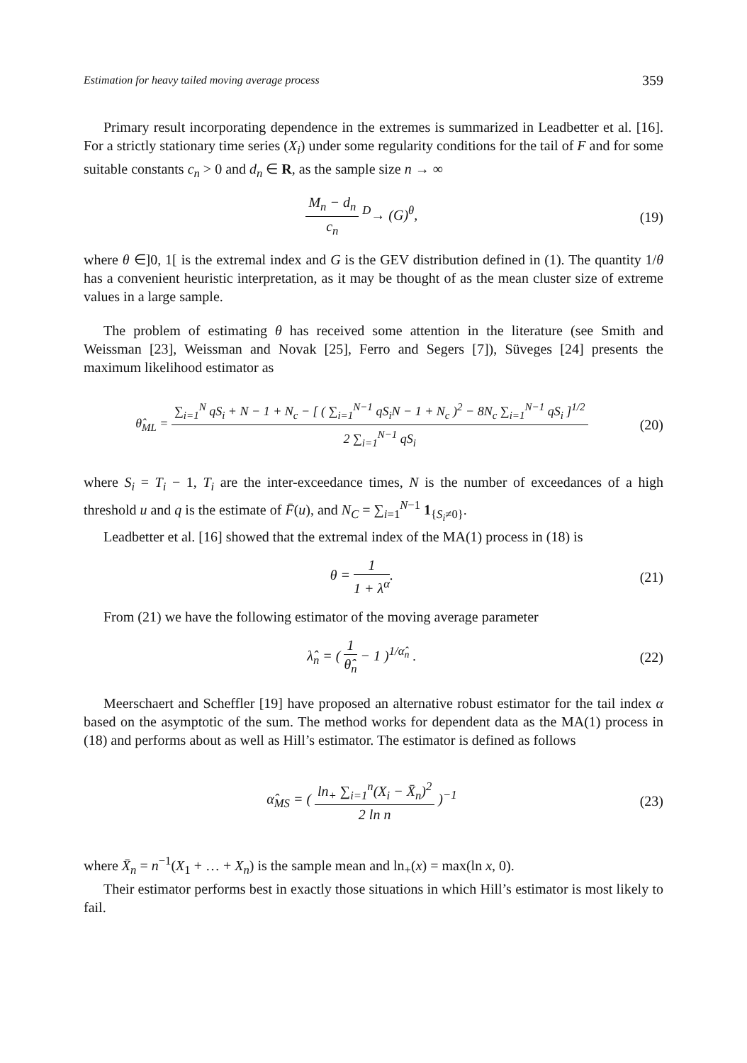Estimation for heavy tailed moving average process 359
Primary result incorporating dependence in the extremes is summarized in Leadbetter et al. [16]. For a strictly stationary time series (X<sub>i</sub>) under some regularity conditions for the tail of F and for some suitable constants c<sub>n</sub> > 0 and d<sub>n</sub> ∈ R, as the sample size n → ∞
M<sub>n</sub> − d<sub>n</sub>
c<sub>n</sub>
<sup>D</sup>→ (G)<sup>θ</sup>,
(19)
where θ ∈]0, 1[ is the extremal index and G is the GEV distribution defined in (1). The quantity 1/θ has a convenient heuristic interpretation, as it may be thought of as the mean cluster size of extreme values in a large sample.
The problem of estimating θ has received some attention in the literature (see Smith and Weissman [23], Weissman and Novak [25], Ferro and Segers [7]), Süveges [24] presents the maximum likelihood estimator as
θ̂<sub>ML</sub> =
∑<sub>i=1</sub><sup>N</sup> qS<sub>i</sub> + N − 1 + N<sub>c</sub> − [ ( ∑<sub>i=1</sub><sup>N−1</sup> qS<sub>i</sub>N − 1 + N<sub>c</sub> )<sup>2</sup> − 8N<sub>c</sub> ∑<sub>i=1</sub><sup>N−1</sup> qS<sub>i</sub> ]<sup>1/2</sup>
2 ∑<sub>i=1</sub><sup>N−1</sup> qS<sub>i</sub>
(20)
where S<sub>i</sub> = T<sub>i</sub> − 1, T<sub>i</sub> are the inter-exceedance times, N is the number of exceedances of a high threshold u and q is the estimate of F̄(u), and N<sub>C</sub> = ∑<sub>i=1</sub><sup>N−1</sup> 1<sub>{S<sub>i</sub>≠0}</sub>.
Leadbetter et al. [16] showed that the extremal index of the MA(1) process in (18) is
θ =
1
1 + λ<sup>α</sup>
.
(21)
From (21) we have the following estimator of the moving average parameter
λ̂<sub>n</sub> = (
1
θ̂<sub>n</sub>
− 1 )<sup>1/α̂<sub>n</sub></sup> .
(22)
Meerschaert and Scheffler [19] have proposed an alternative robust estimator for the tail index α based on the asymptotic of the sum. The method works for dependent data as the MA(1) process in (18) and performs about as well as Hill’s estimator. The estimator is defined as follows
α̂<sub>MS</sub> = (
ln<sub>+</sub> ∑<sub>i=1</sub><sup>n</sup>(X<sub>i</sub> − X̄<sub>n</sub>)<sup>2</sup>
2 ln n
)<sup>−1</sup>
(23)
where X̄<sub>n</sub> = n<sup>−1</sup>(X<sub>1</sub> + … + X<sub>n</sub>) is the sample mean and ln<sub>+</sub>(x) = max(ln x, 0).
Their estimator performs best in exactly those situations in which Hill’s estimator is most likely to fail.